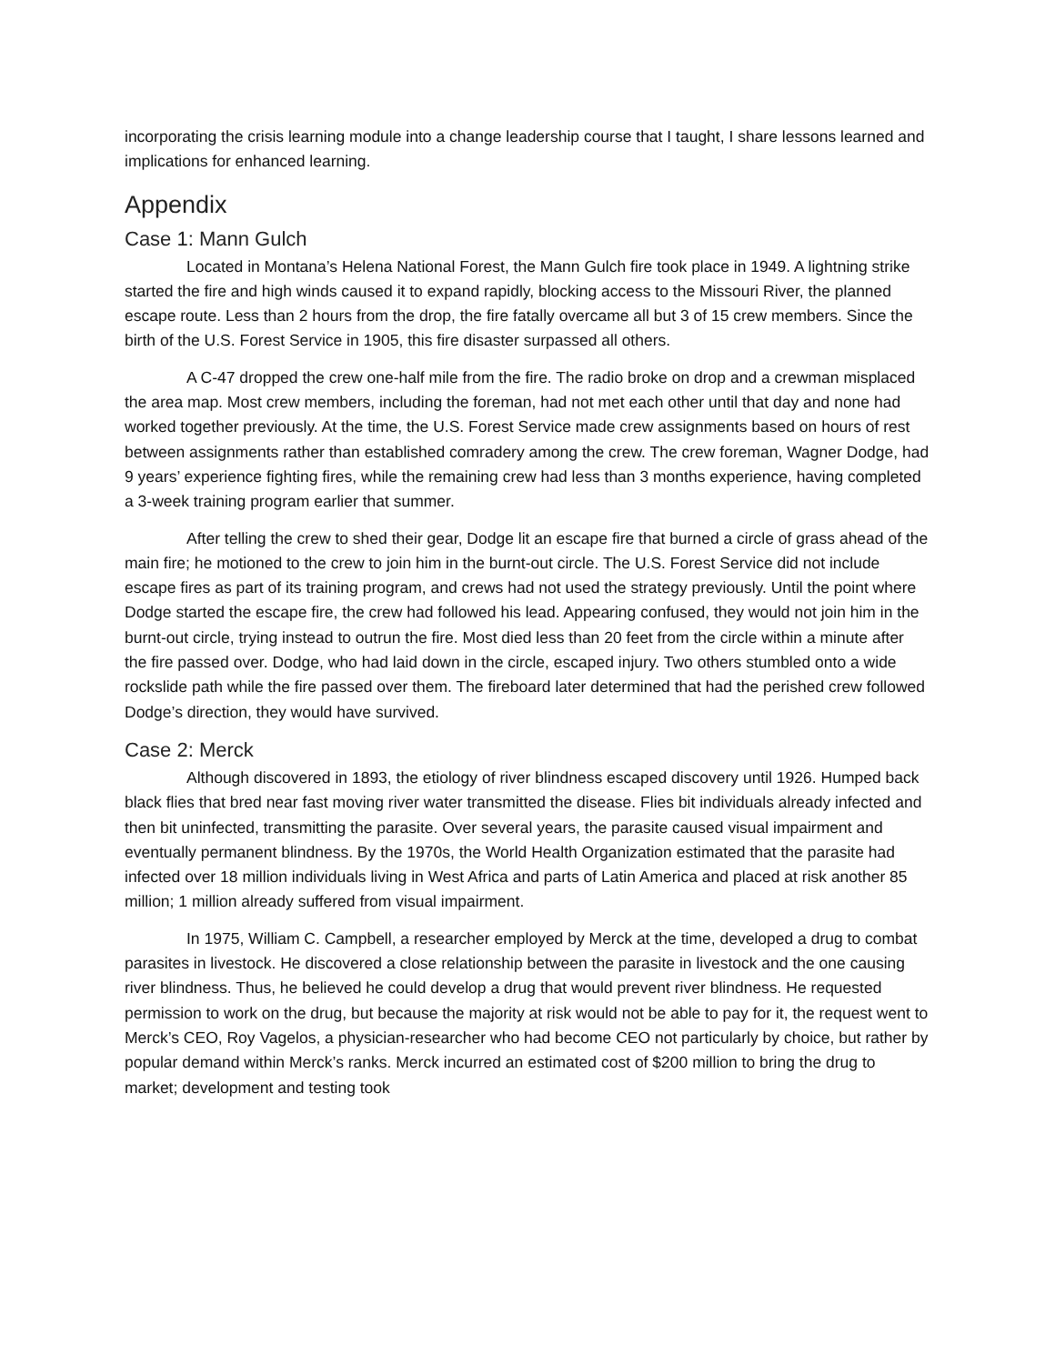incorporating the crisis learning module into a change leadership course that I taught, I share lessons learned and implications for enhanced learning.
Appendix
Case 1: Mann Gulch
Located in Montana’s Helena National Forest, the Mann Gulch fire took place in 1949. A lightning strike started the fire and high winds caused it to expand rapidly, blocking access to the Missouri River, the planned escape route. Less than 2 hours from the drop, the fire fatally overcame all but 3 of 15 crew members. Since the birth of the U.S. Forest Service in 1905, this fire disaster surpassed all others.
A C-47 dropped the crew one-half mile from the fire. The radio broke on drop and a crewman misplaced the area map. Most crew members, including the foreman, had not met each other until that day and none had worked together previously. At the time, the U.S. Forest Service made crew assignments based on hours of rest between assignments rather than established comradery among the crew. The crew foreman, Wagner Dodge, had 9 years’ experience fighting fires, while the remaining crew had less than 3 months experience, having completed a 3-week training program earlier that summer.
After telling the crew to shed their gear, Dodge lit an escape fire that burned a circle of grass ahead of the main fire; he motioned to the crew to join him in the burnt-out circle. The U.S. Forest Service did not include escape fires as part of its training program, and crews had not used the strategy previously. Until the point where Dodge started the escape fire, the crew had followed his lead. Appearing confused, they would not join him in the burnt-out circle, trying instead to outrun the fire. Most died less than 20 feet from the circle within a minute after the fire passed over. Dodge, who had laid down in the circle, escaped injury. Two others stumbled onto a wide rockslide path while the fire passed over them. The fireboard later determined that had the perished crew followed Dodge’s direction, they would have survived.
Case 2: Merck
Although discovered in 1893, the etiology of river blindness escaped discovery until 1926. Humped back black flies that bred near fast moving river water transmitted the disease. Flies bit individuals already infected and then bit uninfected, transmitting the parasite. Over several years, the parasite caused visual impairment and eventually permanent blindness. By the 1970s, the World Health Organization estimated that the parasite had infected over 18 million individuals living in West Africa and parts of Latin America and placed at risk another 85 million; 1 million already suffered from visual impairment.
In 1975, William C. Campbell, a researcher employed by Merck at the time, developed a drug to combat parasites in livestock. He discovered a close relationship between the parasite in livestock and the one causing river blindness. Thus, he believed he could develop a drug that would prevent river blindness. He requested permission to work on the drug, but because the majority at risk would not be able to pay for it, the request went to Merck’s CEO, Roy Vagelos, a physician-researcher who had become CEO not particularly by choice, but rather by popular demand within Merck’s ranks. Merck incurred an estimated cost of $200 million to bring the drug to market; development and testing took